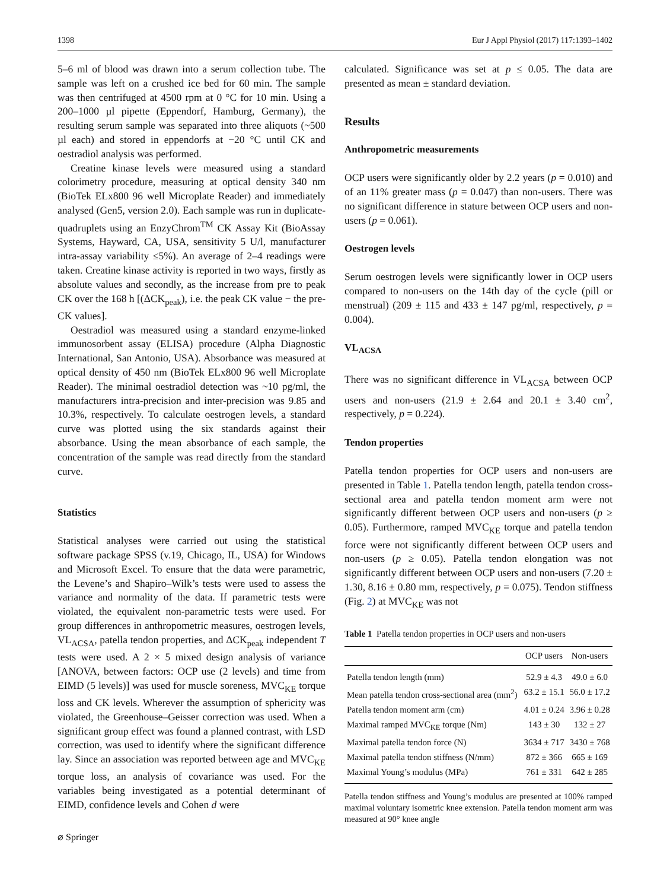1398 Eur J Appl Physiol (2017) 117:1393–1402
5–6 ml of blood was drawn into a serum collection tube. The sample was left on a crushed ice bed for 60 min. The sample was then centrifuged at 4500 rpm at 0 °C for 10 min. Using a 200–1000 µl pipette (Eppendorf, Hamburg, Germany), the resulting serum sample was separated into three aliquots (~500 µl each) and stored in eppendorfs at −20 °C until CK and oestradiol analysis was performed.
Creatine kinase levels were measured using a standard colorimetry procedure, measuring at optical density 340 nm (BioTek ELx800 96 well Microplate Reader) and immediately analysed (Gen5, version 2.0). Each sample was run in duplicate-quadruplets using an EnzyChrom<sup>TM</sup> CK Assay Kit (BioAssay Systems, Hayward, CA, USA, sensitivity 5 U/l, manufacturer intra-assay variability ≤5%). An average of 2–4 readings were taken. Creatine kinase activity is reported in two ways, firstly as absolute values and secondly, as the increase from pre to peak CK over the 168 h [(ΔCK<sub>peak</sub>), i.e. the peak CK value − the pre-CK values].
Oestradiol was measured using a standard enzyme-linked immunosorbent assay (ELISA) procedure (Alpha Diagnostic International, San Antonio, USA). Absorbance was measured at optical density of 450 nm (BioTek ELx800 96 well Microplate Reader). The minimal oestradiol detection was ~10 pg/ml, the manufacturers intra-precision and inter-precision was 9.85 and 10.3%, respectively. To calculate oestrogen levels, a standard curve was plotted using the six standards against their absorbance. Using the mean absorbance of each sample, the concentration of the sample was read directly from the standard curve.
Statistics
Statistical analyses were carried out using the statistical software package SPSS (v.19, Chicago, IL, USA) for Windows and Microsoft Excel. To ensure that the data were parametric, the Levene’s and Shapiro–Wilk’s tests were used to assess the variance and normality of the data. If parametric tests were violated, the equivalent non-parametric tests were used. For group differences in anthropometric measures, oestrogen levels, VL<sub>ACSA</sub>, patella tendon properties, and ΔCK<sub>peak</sub> independent T tests were used. A 2 × 5 mixed design analysis of variance [ANOVA, between factors: OCP use (2 levels) and time from EIMD (5 levels)] was used for muscle soreness, MVC<sub>KE</sub> torque loss and CK levels. Wherever the assumption of sphericity was violated, the Greenhouse–Geisser correction was used. When a significant group effect was found a planned contrast, with LSD correction, was used to identify where the significant difference lay. Since an association was reported between age and MVC<sub>KE</sub> torque loss, an analysis of covariance was used. For the variables being investigated as a potential determinant of EIMD, confidence levels and Cohen d were
⌀ Springer
calculated. Significance was set at p ≤ 0.05. The data are presented as mean ± standard deviation.
Results
Anthropometric measurements
OCP users were significantly older by 2.2 years (p = 0.010) and of an 11% greater mass (p = 0.047) than non-users. There was no significant difference in stature between OCP users and non-users (p = 0.061).
Oestrogen levels
Serum oestrogen levels were significantly lower in OCP users compared to non-users on the 14th day of the cycle (pill or menstrual) (209 ± 115 and 433 ± 147 pg/ml, respectively, p = 0.004).
VL<sub>ACSA</sub>
There was no significant difference in VL<sub>ACSA</sub> between OCP users and non-users (21.9 ± 2.64 and 20.1 ± 3.40 cm<sup>2</sup>, respectively, p = 0.224).
Tendon properties
Patella tendon properties for OCP users and non-users are presented in Table 1. Patella tendon length, patella tendon cross-sectional area and patella tendon moment arm were not significantly different between OCP users and non-users (p ≥ 0.05). Furthermore, ramped MVC<sub>KE</sub> torque and patella tendon force were not significantly different between OCP users and non-users (p ≥ 0.05). Patella tendon elongation was not significantly different between OCP users and non-users (7.20 ± 1.30, 8.16 ± 0.80 mm, respectively, p = 0.075). Tendon stiffness (Fig. 2) at MVC<sub>KE</sub> was not
Table 1 Patella tendon properties in OCP users and non-users
| | OCP users | Non-users |
| --- | --- | --- |
| Patella tendon length (mm) | 52.9 ± 4.3 | 49.0 ± 6.0 |
| Mean patella tendon cross-sectional area (mm<sup>2</sup>) | 63.2 ± 15.1 | 56.0 ± 17.2 |
| Patella tendon moment arm (cm) | 4.01 ± 0.24 | 3.96 ± 0.28 |
| Maximal ramped MVC<sub>KE</sub> torque (Nm) | 143 ± 30 | 132 ± 27 |
| Maximal patella tendon force (N) | 3634 ± 717 | 3430 ± 768 |
| Maximal patella tendon stiffness (N/mm) | 872 ± 366 | 665 ± 169 |
| Maximal Young’s modulus (MPa) | 761 ± 331 | 642 ± 285 |
Patella tendon stiffness and Young’s modulus are presented at 100% ramped maximal voluntary isometric knee extension. Patella tendon moment arm was measured at 90° knee angle